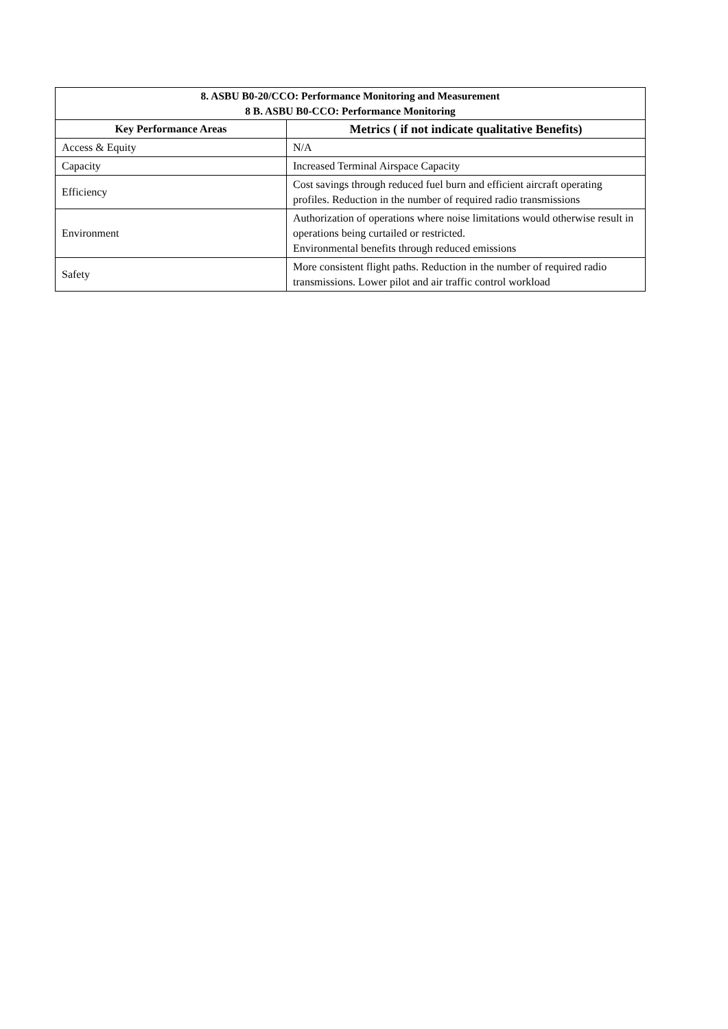| 8. ASBU B0-20/CCO: Performance Monitoring and Measurement 8 B. ASBU B0-CCO: Performance Monitoring | |
| --- | --- |
| Key Performance Areas | Metrics ( if not indicate qualitative Benefits) |
| Access & Equity | N/A |
| Capacity | Increased Terminal Airspace Capacity |
| Efficiency | Cost savings through reduced fuel burn and efficient aircraft operating profiles. Reduction in the number of required radio transmissions |
| Environment | Authorization of operations where noise limitations would otherwise result in operations being curtailed or restricted. Environmental benefits through reduced emissions |
| Safety | More consistent flight paths. Reduction in the number of required radio transmissions. Lower pilot and air traffic control workload |